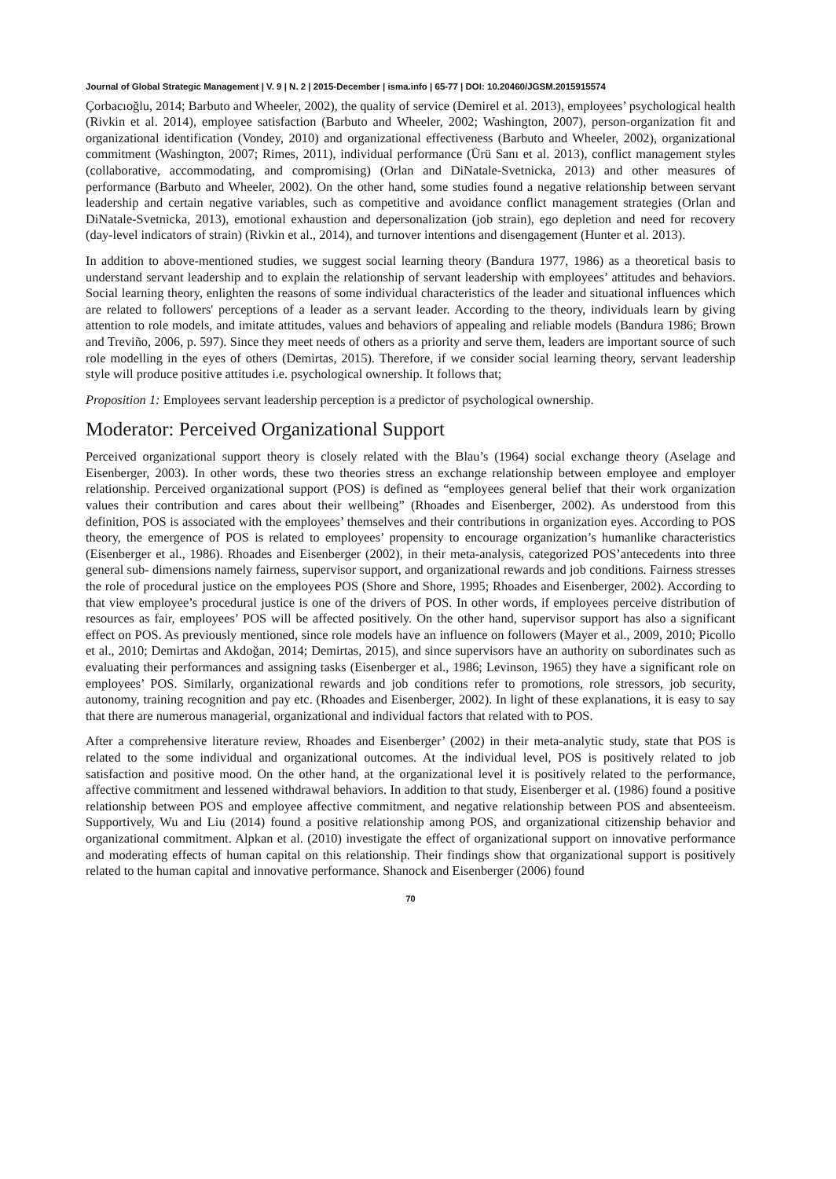Journal of Global Strategic Management | V. 9 | N. 2 | 2015-December | isma.info | 65-77 | DOI: 10.20460/JGSM.2015915574
Çorbacıoğlu, 2014; Barbuto and Wheeler, 2002), the quality of service (Demirel et al. 2013), employees’ psychological health (Rivkin et al. 2014), employee satisfaction (Barbuto and Wheeler, 2002; Washington, 2007), person-organization fit and organizational identification (Vondey, 2010) and organizational effectiveness (Barbuto and Wheeler, 2002), organizational commitment (Washington, 2007; Rimes, 2011), individual performance (Ürü Sanı et al. 2013), conflict management styles (collaborative, accommodating, and compromising) (Orlan and DiNatale-Svetnicka, 2013) and other measures of performance (Barbuto and Wheeler, 2002). On the other hand, some studies found a negative relationship between servant leadership and certain negative variables, such as competitive and avoidance conflict management strategies (Orlan and DiNatale-Svetnicka, 2013), emotional exhaustion and depersonalization (job strain), ego depletion and need for recovery (day-level indicators of strain) (Rivkin et al., 2014), and turnover intentions and disengagement (Hunter et al. 2013).
In addition to above-mentioned studies, we suggest social learning theory (Bandura 1977, 1986) as a theoretical basis to understand servant leadership and to explain the relationship of servant leadership with employees’ attitudes and behaviors. Social learning theory, enlighten the reasons of some individual characteristics of the leader and situational influences which are related to followers' perceptions of a leader as a servant leader. According to the theory, individuals learn by giving attention to role models, and imitate attitudes, values and behaviors of appealing and reliable models (Bandura 1986; Brown and Treviño, 2006, p. 597). Since they meet needs of others as a priority and serve them, leaders are important source of such role modelling in the eyes of others (Demirtas, 2015). Therefore, if we consider social learning theory, servant leadership style will produce positive attitudes i.e. psychological ownership. It follows that;
Proposition 1: Employees servant leadership perception is a predictor of psychological ownership.
Moderator: Perceived Organizational Support
Perceived organizational support theory is closely related with the Blau’s (1964) social exchange theory (Aselage and Eisenberger, 2003). In other words, these two theories stress an exchange relationship between employee and employer relationship. Perceived organizational support (POS) is defined as “employees general belief that their work organization values their contribution and cares about their wellbeing” (Rhoades and Eisenberger, 2002). As understood from this definition, POS is associated with the employees’ themselves and their contributions in organization eyes. According to POS theory, the emergence of POS is related to employees’ propensity to encourage organization’s humanlike characteristics (Eisenberger et al., 1986). Rhoades and Eisenberger (2002), in their meta-analysis, categorized POS’antecedents into three general sub- dimensions namely fairness, supervisor support, and organizational rewards and job conditions. Fairness stresses the role of procedural justice on the employees POS (Shore and Shore, 1995; Rhoades and Eisenberger, 2002). According to that view employee’s procedural justice is one of the drivers of POS. In other words, if employees perceive distribution of resources as fair, employees’ POS will be affected positively. On the other hand, supervisor support has also a significant effect on POS. As previously mentioned, since role models have an influence on followers (Mayer et al., 2009, 2010; Picollo et al., 2010; Demirtas and Akdoğan, 2014; Demirtas, 2015), and since supervisors have an authority on subordinates such as evaluating their performances and assigning tasks (Eisenberger et al., 1986; Levinson, 1965) they have a significant role on employees’ POS. Similarly, organizational rewards and job conditions refer to promotions, role stressors, job security, autonomy, training recognition and pay etc. (Rhoades and Eisenberger, 2002). In light of these explanations, it is easy to say that there are numerous managerial, organizational and individual factors that related with to POS.
After a comprehensive literature review, Rhoades and Eisenberger’ (2002) in their meta-analytic study, state that POS is related to the some individual and organizational outcomes. At the individual level, POS is positively related to job satisfaction and positive mood. On the other hand, at the organizational level it is positively related to the performance, affective commitment and lessened withdrawal behaviors. In addition to that study, Eisenberger et al. (1986) found a positive relationship between POS and employee affective commitment, and negative relationship between POS and absenteeism. Supportively, Wu and Liu (2014) found a positive relationship among POS, and organizational citizenship behavior and organizational commitment. Alpkan et al. (2010) investigate the effect of organizational support on innovative performance and moderating effects of human capital on this relationship. Their findings show that organizational support is positively related to the human capital and innovative performance. Shanock and Eisenberger (2006) found
70